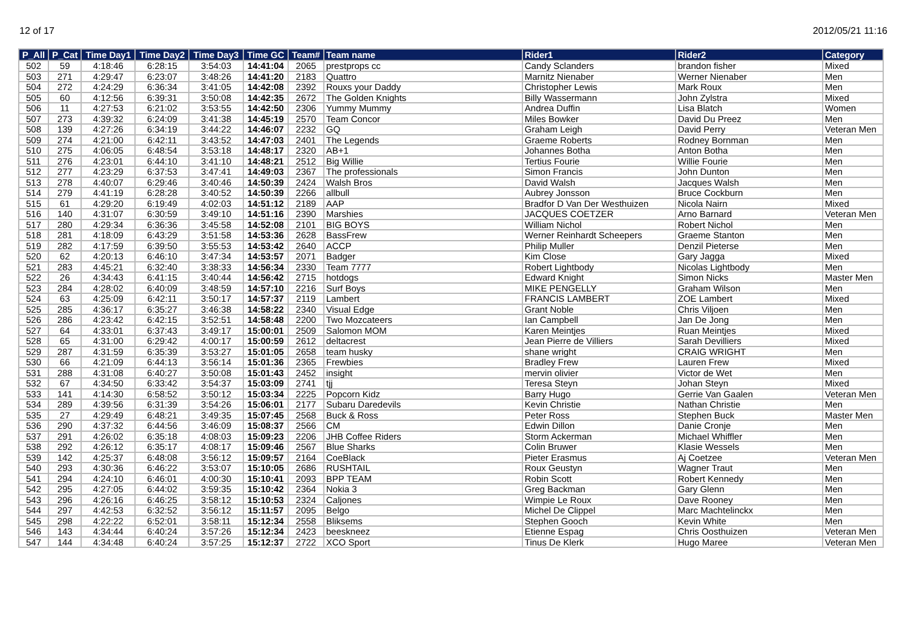12 of 17 2012/05/21 11:16
| P_All | P_Cat | Time Day1 | Time Day2 | Time Day3 | Time GC | Team# | Team name | Rider1 | Rider2 | Category |
| --- | --- | --- | --- | --- | --- | --- | --- | --- | --- | --- |
| 502 | 59 | 4:18:46 | 6:28:15 | 3:54:03 | 14:41:04 | 2065 | prestprops cc | Candy Sclanders | brandon fisher | Mixed |
| 503 | 271 | 4:29:47 | 6:23:07 | 3:48:26 | 14:41:20 | 2183 | Quattro | Marnitz Nienaber | Werner Nienaber | Men |
| 504 | 272 | 4:24:29 | 6:36:34 | 3:41:05 | 14:42:08 | 2392 | Rouxs your Daddy | Christopher Lewis | Mark Roux | Men |
| 505 | 60 | 4:12:56 | 6:39:31 | 3:50:08 | 14:42:35 | 2672 | The Golden Knights | Billy Wassermann | John Zylstra | Mixed |
| 506 | 11 | 4:27:53 | 6:21:02 | 3:53:55 | 14:42:50 | 2306 | Yummy Mummy | Andrea Duffin | Lisa Blatch | Women |
| 507 | 273 | 4:39:32 | 6:24:09 | 3:41:38 | 14:45:19 | 2570 | Team Concor | Miles Bowker | David Du Preez | Men |
| 508 | 139 | 4:27:26 | 6:34:19 | 3:44:22 | 14:46:07 | 2232 | GQ | Graham Leigh | David Perry | Veteran Men |
| 509 | 274 | 4:21:00 | 6:42:11 | 3:43:52 | 14:47:03 | 2401 | The Legends | Graeme Roberts | Rodney Bornman | Men |
| 510 | 275 | 4:06:05 | 6:48:54 | 3:53:18 | 14:48:17 | 2320 | AB+1 | Johannes Botha | Anton Botha | Men |
| 511 | 276 | 4:23:01 | 6:44:10 | 3:41:10 | 14:48:21 | 2512 | Big Willie | Tertius Fourie | Willie Fourie | Men |
| 512 | 277 | 4:23:29 | 6:37:53 | 3:47:41 | 14:49:03 | 2367 | The professionals | Simon Francis | John Dunton | Men |
| 513 | 278 | 4:40:07 | 6:29:46 | 3:40:46 | 14:50:39 | 2424 | Walsh Bros | David Walsh | Jacques Walsh | Men |
| 514 | 279 | 4:41:19 | 6:28:28 | 3:40:52 | 14:50:39 | 2266 | allbull | Aubrey Jonsson | Bruce Cockburn | Men |
| 515 | 61 | 4:29:20 | 6:19:49 | 4:02:03 | 14:51:12 | 2189 | AAP | Bradfor D Van Der Westhuizen | Nicola Nairn | Mixed |
| 516 | 140 | 4:31:07 | 6:30:59 | 3:49:10 | 14:51:16 | 2390 | Marshies | JACQUES COETZER | Arno Barnard | Veteran Men |
| 517 | 280 | 4:29:34 | 6:36:36 | 3:45:58 | 14:52:08 | 2101 | BIG BOYS | William Nichol | Robert Nichol | Men |
| 518 | 281 | 4:18:09 | 6:43:29 | 3:51:58 | 14:53:36 | 2628 | BassFrew | Werner Reinhardt Scheepers | Graeme Stanton | Men |
| 519 | 282 | 4:17:59 | 6:39:50 | 3:55:53 | 14:53:42 | 2640 | ACCP | Philip Muller | Denzil Pieterse | Men |
| 520 | 62 | 4:20:13 | 6:46:10 | 3:47:34 | 14:53:57 | 2071 | Badger | Kim Close | Gary Jagga | Mixed |
| 521 | 283 | 4:45:21 | 6:32:40 | 3:38:33 | 14:56:34 | 2330 | Team 7777 | Robert Lightbody | Nicolas Lightbody | Men |
| 522 | 26 | 4:34:43 | 6:41:15 | 3:40:44 | 14:56:42 | 2715 | hotdogs | Edward Knight | Simon Nicks | Master Men |
| 523 | 284 | 4:28:02 | 6:40:09 | 3:48:59 | 14:57:10 | 2216 | Surf Boys | MIKE PENGELLY | Graham Wilson | Men |
| 524 | 63 | 4:25:09 | 6:42:11 | 3:50:17 | 14:57:37 | 2119 | Lambert | FRANCIS LAMBERT | ZOE Lambert | Mixed |
| 525 | 285 | 4:36:17 | 6:35:27 | 3:46:38 | 14:58:22 | 2340 | Visual Edge | Grant Noble | Chris Viljoen | Men |
| 526 | 286 | 4:23:42 | 6:42:15 | 3:52:51 | 14:58:48 | 2200 | Two Mozcateers | Ian Campbell | Jan De Jong | Men |
| 527 | 64 | 4:33:01 | 6:37:43 | 3:49:17 | 15:00:01 | 2509 | Salomon MOM | Karen Meintjes | Ruan Meintjes | Mixed |
| 528 | 65 | 4:31:00 | 6:29:42 | 4:00:17 | 15:00:59 | 2612 | deltacrest | Jean Pierre de Villiers | Sarah Devilliers | Mixed |
| 529 | 287 | 4:31:59 | 6:35:39 | 3:53:27 | 15:01:05 | 2658 | team husky | shane wright | CRAIG WRIGHT | Men |
| 530 | 66 | 4:21:09 | 6:44:13 | 3:56:14 | 15:01:36 | 2365 | Frewbies | Bradley Frew | Lauren Frew | Mixed |
| 531 | 288 | 4:31:08 | 6:40:27 | 3:50:08 | 15:01:43 | 2452 | insight | mervin olivier | Victor de Wet | Men |
| 532 | 67 | 4:34:50 | 6:33:42 | 3:54:37 | 15:03:09 | 2741 | tjj | Teresa Steyn | Johan Steyn | Mixed |
| 533 | 141 | 4:14:30 | 6:58:52 | 3:50:12 | 15:03:34 | 2225 | Popcorn Kidz | Barry Hugo | Gerrie Van Gaalen | Veteran Men |
| 534 | 289 | 4:39:56 | 6:31:39 | 3:54:26 | 15:06:01 | 2177 | Subaru Daredevils | Kevin Christie | Nathan Christie | Men |
| 535 | 27 | 4:29:49 | 6:48:21 | 3:49:35 | 15:07:45 | 2568 | Buck & Ross | Peter Ross | Stephen Buck | Master Men |
| 536 | 290 | 4:37:32 | 6:44:56 | 3:46:09 | 15:08:37 | 2566 | CM | Edwin Dillon | Danie Cronje | Men |
| 537 | 291 | 4:26:02 | 6:35:18 | 4:08:03 | 15:09:23 | 2206 | JHB Coffee Riders | Storm Ackerman | Michael Whiffler | Men |
| 538 | 292 | 4:26:12 | 6:35:17 | 4:08:17 | 15:09:46 | 2567 | Blue Sharks | Colin Bruwer | Klasie Wessels | Men |
| 539 | 142 | 4:25:37 | 6:48:08 | 3:56:12 | 15:09:57 | 2164 | CoeBlack | Pieter Erasmus | Aj Coetzee | Veteran Men |
| 540 | 293 | 4:30:36 | 6:46:22 | 3:53:07 | 15:10:05 | 2686 | RUSHTAIL | Roux Geustyn | Wagner Traut | Men |
| 541 | 294 | 4:24:10 | 6:46:01 | 4:00:30 | 15:10:41 | 2093 | BPP TEAM | Robin Scott | Robert Kennedy | Men |
| 542 | 295 | 4:27:05 | 6:44:02 | 3:59:35 | 15:10:42 | 2364 | Nokia 3 | Greg Backman | Gary Glenn | Men |
| 543 | 296 | 4:26:16 | 6:46:25 | 3:58:12 | 15:10:53 | 2324 | Caljones | Wimpie Le Roux | Dave Rooney | Men |
| 544 | 297 | 4:42:53 | 6:32:52 | 3:56:12 | 15:11:57 | 2095 | Belgo | Michel De Clippel | Marc Machtelinckx | Men |
| 545 | 298 | 4:22:22 | 6:52:01 | 3:58:11 | 15:12:34 | 2558 | Bliksems | Stephen Gooch | Kevin White | Men |
| 546 | 143 | 4:34:44 | 6:40:24 | 3:57:26 | 15:12:34 | 2423 | beeskneez | Etienne Espag | Chris Oosthuizen | Veteran Men |
| 547 | 144 | 4:34:48 | 6:40:24 | 3:57:25 | 15:12:37 | 2722 | XCO Sport | Tinus De Klerk | Hugo Maree | Veteran Men |